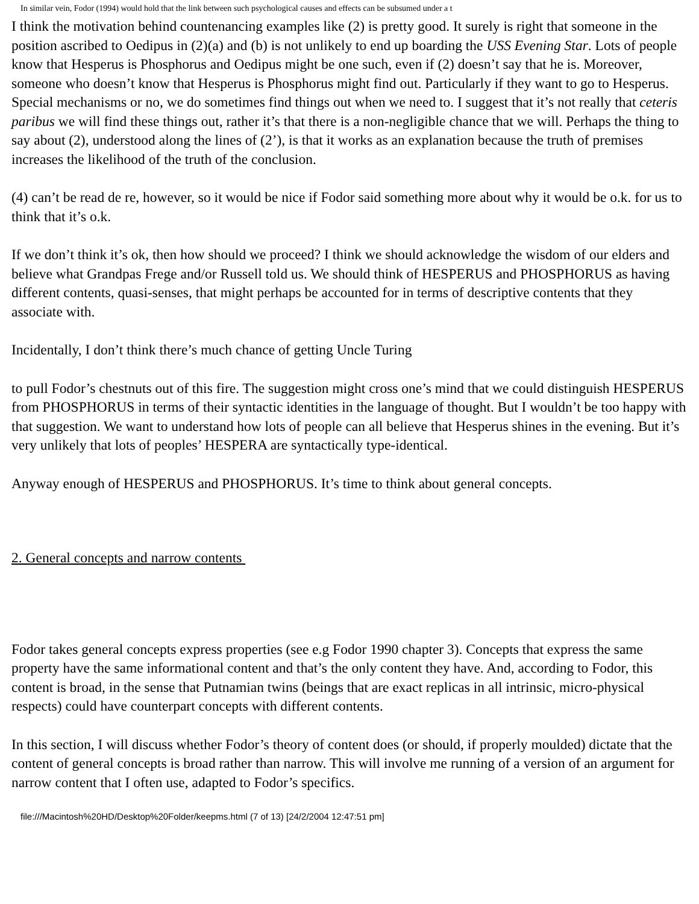In similar vein, Fodor (1994) would hold that the link between such psychological causes and effects can be subsumed under a t
I think the motivation behind countenancing examples like (2) is pretty good. It surely is right that someone in the position ascribed to Oedipus in (2)(a) and (b) is not unlikely to end up boarding the USS Evening Star. Lots of people know that Hesperus is Phosphorus and Oedipus might be one such, even if (2) doesn’t say that he is. Moreover, someone who doesn’t know that Hesperus is Phosphorus might find out. Particularly if they want to go to Hesperus. Special mechanisms or no, we do sometimes find things out when we need to. I suggest that it’s not really that ceteris paribus we will find these things out, rather it’s that there is a non-negligible chance that we will. Perhaps the thing to say about (2), understood along the lines of (2’), is that it works as an explanation because the truth of premises increases the likelihood of the truth of the conclusion.
(4) can’t be read de re, however, so it would be nice if Fodor said something more about why it would be o.k. for us to think that it’s o.k.
If we don’t think it’s ok, then how should we proceed? I think we should acknowledge the wisdom of our elders and believe what Grandpas Frege and/or Russell told us. We should think of HESPERUS and PHOSPHORUS as having different contents, quasi-senses, that might perhaps be accounted for in terms of descriptive contents that they associate with.
Incidentally, I don’t think there’s much chance of getting Uncle Turing
to pull Fodor’s chestnuts out of this fire. The suggestion might cross one’s mind that we could distinguish HESPERUS from PHOSPHORUS in terms of their syntactic identities in the language of thought. But I wouldn’t be too happy with that suggestion. We want to understand how lots of people can all believe that Hesperus shines in the evening. But it’s very unlikely that lots of peoples’ HESPERA are syntactically type-identical.
Anyway enough of HESPERUS and PHOSPHORUS. It’s time to think about general concepts.
2. General concepts and narrow contents
Fodor takes general concepts express properties (see e.g Fodor 1990 chapter 3). Concepts that express the same property have the same informational content and that’s the only content they have. And, according to Fodor, this content is broad, in the sense that Putnamian twins (beings that are exact replicas in all intrinsic, micro-physical respects) could have counterpart concepts with different contents.
In this section, I will discuss whether Fodor’s theory of content does (or should, if properly moulded) dictate that the content of general concepts is broad rather than narrow. This will involve me running of a version of an argument for narrow content that I often use, adapted to Fodor’s specifics.
file:///Macintosh%20HD/Desktop%20Folder/keepms.html (7 of 13) [24/2/2004 12:47:51 pm]